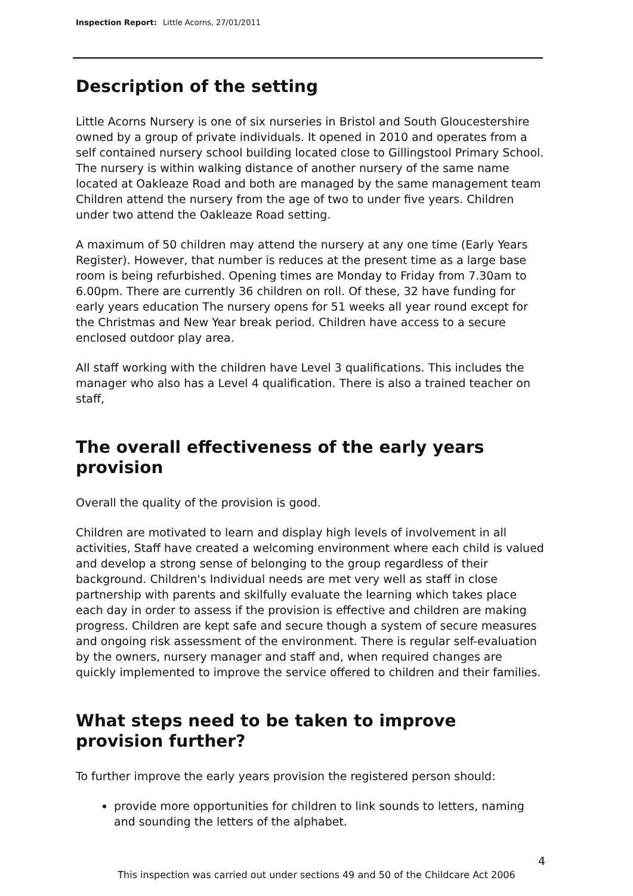Inspection Report: Little Acorns, 27/01/2011
Description of the setting
Little Acorns Nursery is one of six nurseries in Bristol and South Gloucestershire owned by a group of private individuals. It opened in 2010 and operates from a self contained nursery school building located close to Gillingstool Primary School. The nursery is within walking distance of another nursery of the same name located at Oakleaze Road and both are managed by the same management team Children attend the nursery from the age of two to under five years. Children under two attend the Oakleaze Road setting.
A maximum of 50 children may attend the nursery at any one time (Early Years Register). However, that number is reduces at the present time as a large base room is being refurbished. Opening times are Monday to Friday from 7.30am to 6.00pm. There are currently 36 children on roll. Of these, 32 have funding for early years education The nursery opens for 51 weeks all year round except for the Christmas and New Year break period. Children have access to a secure enclosed outdoor play area.
All staff working with the children have Level 3 qualifications. This includes the manager who also has a Level 4 qualification. There is also a trained teacher on staff,
The overall effectiveness of the early years provision
Overall the quality of the provision is good.
Children are motivated to learn and display high levels of involvement in all activities, Staff have created a welcoming environment where each child is valued and develop a strong sense of belonging to the group regardless of their background. Children's Individual needs are met very well as staff in close partnership with parents and skilfully evaluate the learning which takes place each day in order to assess if the provision is effective and children are making progress. Children are kept safe and secure though a system of secure measures and ongoing risk assessment of the environment. There is regular self-evaluation by the owners, nursery manager and staff and, when required changes are quickly implemented to improve the service offered to children and their families.
What steps need to be taken to improve provision further?
To further improve the early years provision the registered person should:
provide more opportunities for children to link sounds to letters, naming and sounding the letters of the alphabet.
4
This inspection was carried out under sections 49 and 50 of the Childcare Act 2006